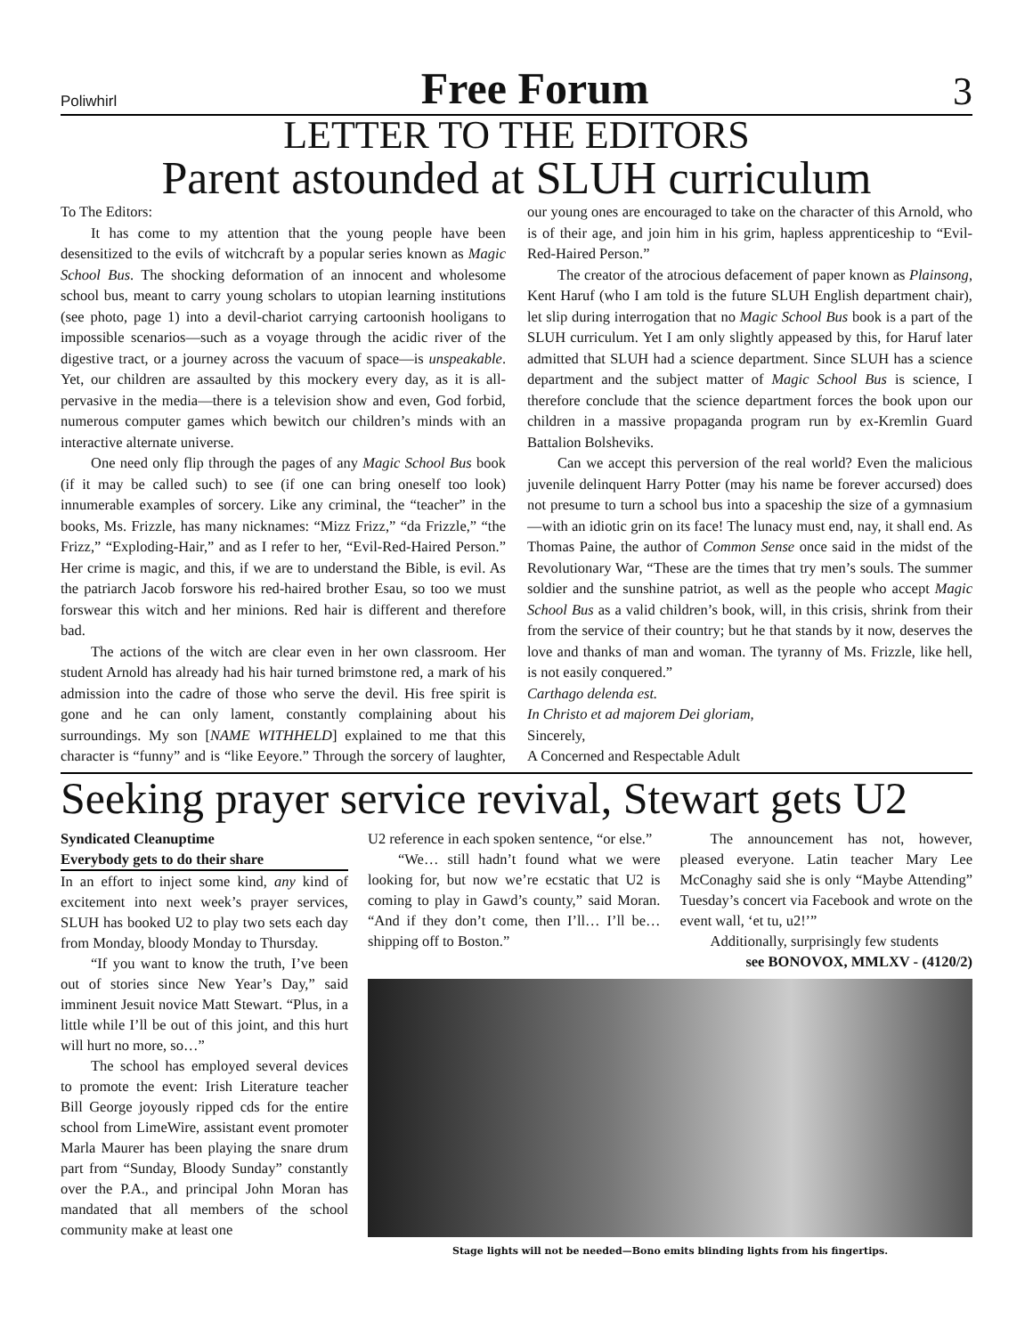Poliwhirl Free Forum 3
LETTER TO THE EDITORS
Parent astounded at SLUH curriculum
To The Editors:
It has come to my attention that the young people have been desensitized to the evils of witchcraft by a popular series known as Magic School Bus. The shocking deformation of an innocent and wholesome school bus, meant to carry young scholars to utopian learning institutions (see photo, page 1) into a devil-chariot carrying cartoonish hooligans to impossible scenarios—such as a voyage through the acidic river of the digestive tract, or a journey across the vacuum of space—is unspeakable. Yet, our children are assaulted by this mockery every day, as it is all-pervasive in the media—there is a television show and even, God forbid, numerous computer games which bewitch our children’s minds with an interactive alternate universe.
One need only flip through the pages of any Magic School Bus book (if it may be called such) to see (if one can bring oneself too look) innumerable examples of sorcery. Like any criminal, the “teacher” in the books, Ms. Frizzle, has many nicknames: “Mizz Frizz,” “da Frizzle,” “the Frizz,” “Exploding-Hair,” and as I refer to her, “Evil-Red-Haired Person.” Her crime is magic, and this, if we are to understand the Bible, is evil. As the patriarch Jacob forswore his red-haired brother Esau, so too we must forswear this witch and her minions. Red hair is different and therefore bad.
The actions of the witch are clear even in her own classroom. Her student Arnold has already had his hair turned brimstone red, a mark of his admission into the cadre of those who serve the devil. His free spirit is gone and he can only lament, constantly complaining about his surroundings. My son [NAME WITHHELD] explained to me that this character is “funny” and is “like Eeyore.” Through the sorcery of laughter, our young ones are encouraged to take on the character of this Arnold, who is of their age, and join him in his grim, hapless apprenticeship to “Evil-Red-Haired Person.”
The creator of the atrocious defacement of paper known as Plainsong, Kent Haruf (who I am told is the future SLUH English department chair), let slip during interrogation that no Magic School Bus book is a part of the SLUH curriculum. Yet I am only slightly appeased by this, for Haruf later admitted that SLUH had a science department. Since SLUH has a science department and the subject matter of Magic School Bus is science, I therefore conclude that the science department forces the book upon our children in a massive propaganda program run by ex-Kremlin Guard Battalion Bolsheviks.
Can we accept this perversion of the real world? Even the malicious juvenile delinquent Harry Potter (may his name be forever accursed) does not presume to turn a school bus into a spaceship the size of a gymnasium—with an idiotic grin on its face! The lunacy must end, nay, it shall end. As Thomas Paine, the author of Common Sense once said in the midst of the Revolutionary War, “These are the times that try men’s souls. The summer soldier and the sunshine patriot, as well as the people who accept Magic School Bus as a valid children’s book, will, in this crisis, shrink from their from the service of their country; but he that stands by it now, deserves the love and thanks of man and woman. The tyranny of Ms. Frizzle, like hell, is not easily conquered.”
Carthago delenda est.
In Christo et ad majorem Dei gloriam,
Sincerely,
A Concerned and Respectable Adult
Seeking prayer service revival, Stewart gets U2
Syndicated Cleanuptime
Everybody gets to do their share
In an effort to inject some kind, any kind of excitement into next week’s prayer services, SLUH has booked U2 to play two sets each day from Monday, bloody Monday to Thursday.
“If you want to know the truth, I’ve been out of stories since New Year’s Day,” said imminent Jesuit novice Matt Stewart. “Plus, in a little while I’ll be out of this joint, and this hurt will hurt no more, so…”
The school has employed several devices to promote the event: Irish Literature teacher Bill George joyously ripped cds for the entire school from LimeWire, assistant event promoter Marla Maurer has been playing the snare drum part from “Sunday, Bloody Sunday” constantly over the P.A., and principal John Moran has mandated that all members of the school community make at least one
U2 reference in each spoken sentence, “or else.”
“We… still hadn’t found what we were looking for, but now we’re ecstatic that U2 is coming to play in Gawd’s county,” said Moran. “And if they don’t come, then I’ll… I’ll be… shipping off to Boston.”
The announcement has not, however, pleased everyone. Latin teacher Mary Lee McConaghy said she is only “Maybe Attending” Tuesday’s concert via Facebook and wrote on the event wall, ‘et tu, u2!’”
Additionally, surprisingly few students
see BONOVOX, MMLXV - (4120/2)
Stage lights will not be needed—Bono emits blinding lights from his fingertips.